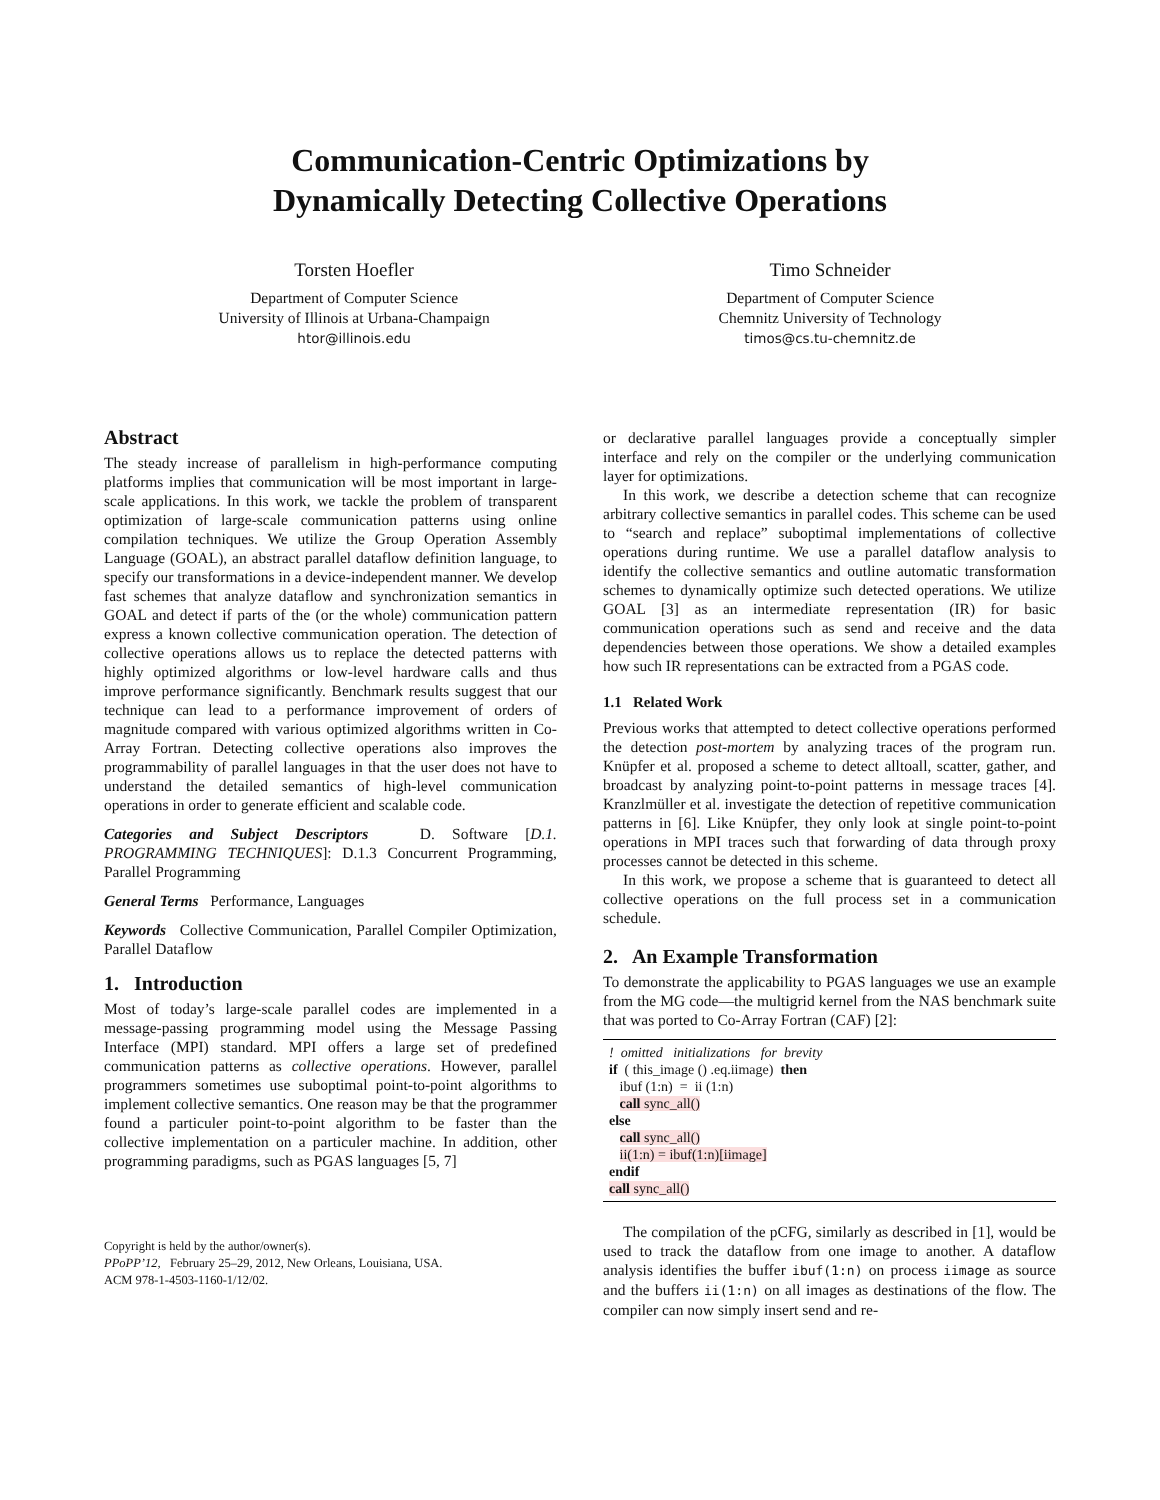Communication-Centric Optimizations by
Dynamically Detecting Collective Operations
Torsten Hoefler
Department of Computer Science
University of Illinois at Urbana-Champaign
htor@illinois.edu
Timo Schneider
Department of Computer Science
Chemnitz University of Technology
timos@cs.tu-chemnitz.de
Abstract
The steady increase of parallelism in high-performance computing platforms implies that communication will be most important in large-scale applications. In this work, we tackle the problem of transparent optimization of large-scale communication patterns using online compilation techniques. We utilize the Group Operation Assembly Language (GOAL), an abstract parallel dataflow definition language, to specify our transformations in a device-independent manner. We develop fast schemes that analyze dataflow and synchronization semantics in GOAL and detect if parts of the (or the whole) communication pattern express a known collective communication operation. The detection of collective operations allows us to replace the detected patterns with highly optimized algorithms or low-level hardware calls and thus improve performance significantly. Benchmark results suggest that our technique can lead to a performance improvement of orders of magnitude compared with various optimized algorithms written in Co-Array Fortran. Detecting collective operations also improves the programmability of parallel languages in that the user does not have to understand the detailed semantics of high-level communication operations in order to generate efficient and scalable code.
Categories and Subject Descriptors D. Software [D.1. PROGRAMMING TECHNIQUES]: D.1.3 Concurrent Programming, Parallel Programming
General Terms Performance, Languages
Keywords Collective Communication, Parallel Compiler Optimization, Parallel Dataflow
1. Introduction
Most of today’s large-scale parallel codes are implemented in a message-passing programming model using the Message Passing Interface (MPI) standard. MPI offers a large set of predefined communication patterns as collective operations. However, parallel programmers sometimes use suboptimal point-to-point algorithms to implement collective semantics. One reason may be that the programmer found a particuler point-to-point algorithm to be faster than the collective implementation on a particuler machine. In addition, other programming paradigms, such as PGAS languages [5, 7]
Copyright is held by the author/owner(s).
PPoPP’12, February 25–29, 2012, New Orleans, Louisiana, USA.
ACM 978-1-4503-1160-1/12/02.
or declarative parallel languages provide a conceptually simpler interface and rely on the compiler or the underlying communication layer for optimizations.
In this work, we describe a detection scheme that can recognize arbitrary collective semantics in parallel codes. This scheme can be used to “search and replace” suboptimal implementations of collective operations during runtime. We use a parallel dataflow analysis to identify the collective semantics and outline automatic transformation schemes to dynamically optimize such detected operations. We utilize GOAL [3] as an intermediate representation (IR) for basic communication operations such as send and receive and the data dependencies between those operations. We show a detailed examples how such IR representations can be extracted from a PGAS code.
1.1 Related Work
Previous works that attempted to detect collective operations performed the detection post-mortem by analyzing traces of the program run. Knüpfer et al. proposed a scheme to detect alltoall, scatter, gather, and broadcast by analyzing point-to-point patterns in message traces [4]. Kranzlmüller et al. investigate the detection of repetitive communication patterns in [6]. Like Knüpfer, they only look at single point-to-point operations in MPI traces such that forwarding of data through proxy processes cannot be detected in this scheme.
In this work, we propose a scheme that is guaranteed to detect all collective operations on the full process set in a communication schedule.
2. An Example Transformation
To demonstrate the applicability to PGAS languages we use an example from the MG code—the multigrid kernel from the NAS benchmark suite that was ported to Co-Array Fortran (CAF) [2]:
! omitted initializations for brevity
if ( this_image () .eq.iimage) then
ibuf (1:n) = ii (1:n)
call sync_all()
else
call sync_all()
ii(1:n) = ibuf(1:n)[iimage]
endif
call sync_all()
The compilation of the pCFG, similarly as described in [1], would be used to track the dataflow from one image to another. A dataflow analysis identifies the buffer ibuf(1:n) on process iimage as source and the buffers ii(1:n) on all images as destinations of the flow. The compiler can now simply insert send and re-